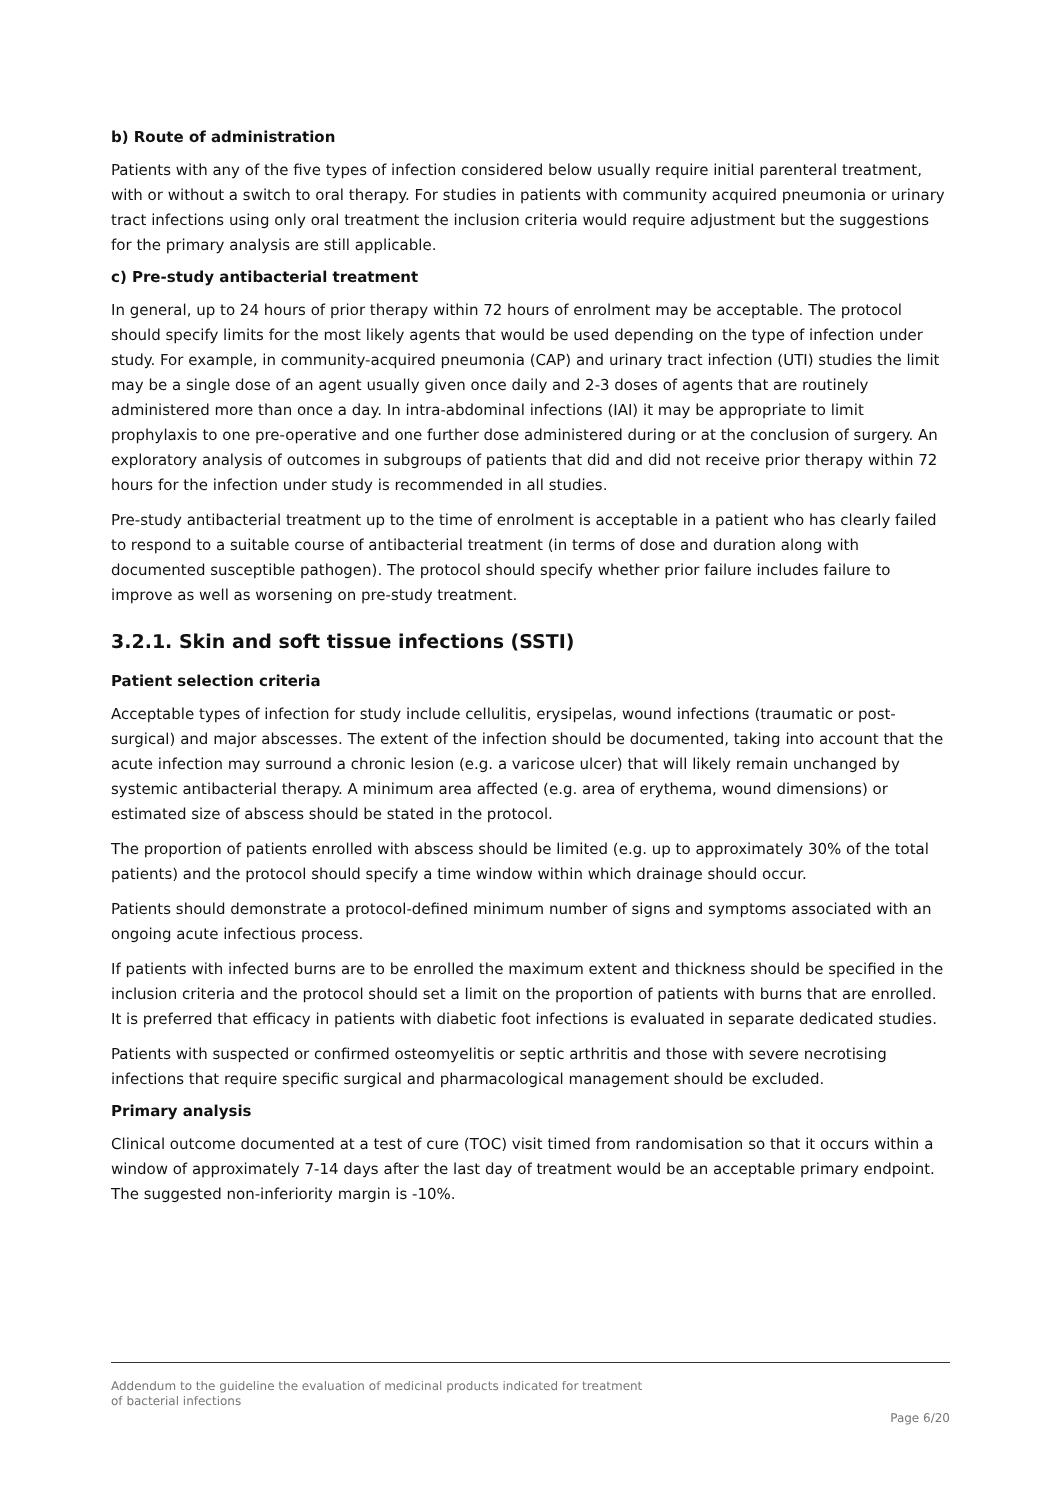b) Route of administration
Patients with any of the five types of infection considered below usually require initial parenteral treatment, with or without a switch to oral therapy. For studies in patients with community acquired pneumonia or urinary tract infections using only oral treatment the inclusion criteria would require adjustment but the suggestions for the primary analysis are still applicable.
c) Pre-study antibacterial treatment
In general, up to 24 hours of prior therapy within 72 hours of enrolment may be acceptable. The protocol should specify limits for the most likely agents that would be used depending on the type of infection under study. For example, in community-acquired pneumonia (CAP) and urinary tract infection (UTI) studies the limit may be a single dose of an agent usually given once daily and 2-3 doses of agents that are routinely administered more than once a day. In intra-abdominal infections (IAI) it may be appropriate to limit prophylaxis to one pre-operative and one further dose administered during or at the conclusion of surgery. An exploratory analysis of outcomes in subgroups of patients that did and did not receive prior therapy within 72 hours for the infection under study is recommended in all studies.
Pre-study antibacterial treatment up to the time of enrolment is acceptable in a patient who has clearly failed to respond to a suitable course of antibacterial treatment (in terms of dose and duration along with documented susceptible pathogen). The protocol should specify whether prior failure includes failure to improve as well as worsening on pre-study treatment.
3.2.1. Skin and soft tissue infections (SSTI)
Patient selection criteria
Acceptable types of infection for study include cellulitis, erysipelas, wound infections (traumatic or post-surgical) and major abscesses. The extent of the infection should be documented, taking into account that the acute infection may surround a chronic lesion (e.g. a varicose ulcer) that will likely remain unchanged by systemic antibacterial therapy. A minimum area affected (e.g. area of erythema, wound dimensions) or estimated size of abscess should be stated in the protocol.
The proportion of patients enrolled with abscess should be limited (e.g. up to approximately 30% of the total patients) and the protocol should specify a time window within which drainage should occur.
Patients should demonstrate a protocol-defined minimum number of signs and symptoms associated with an ongoing acute infectious process.
If patients with infected burns are to be enrolled the maximum extent and thickness should be specified in the inclusion criteria and the protocol should set a limit on the proportion of patients with burns that are enrolled. It is preferred that efficacy in patients with diabetic foot infections is evaluated in separate dedicated studies.
Patients with suspected or confirmed osteomyelitis or septic arthritis and those with severe necrotising infections that require specific surgical and pharmacological management should be excluded.
Primary analysis
Clinical outcome documented at a test of cure (TOC) visit timed from randomisation so that it occurs within a window of approximately 7-14 days after the last day of treatment would be an acceptable primary endpoint. The suggested non-inferiority margin is -10%.
Addendum to the guideline the evaluation of medicinal products indicated for treatment
of bacterial infections
Page 6/20